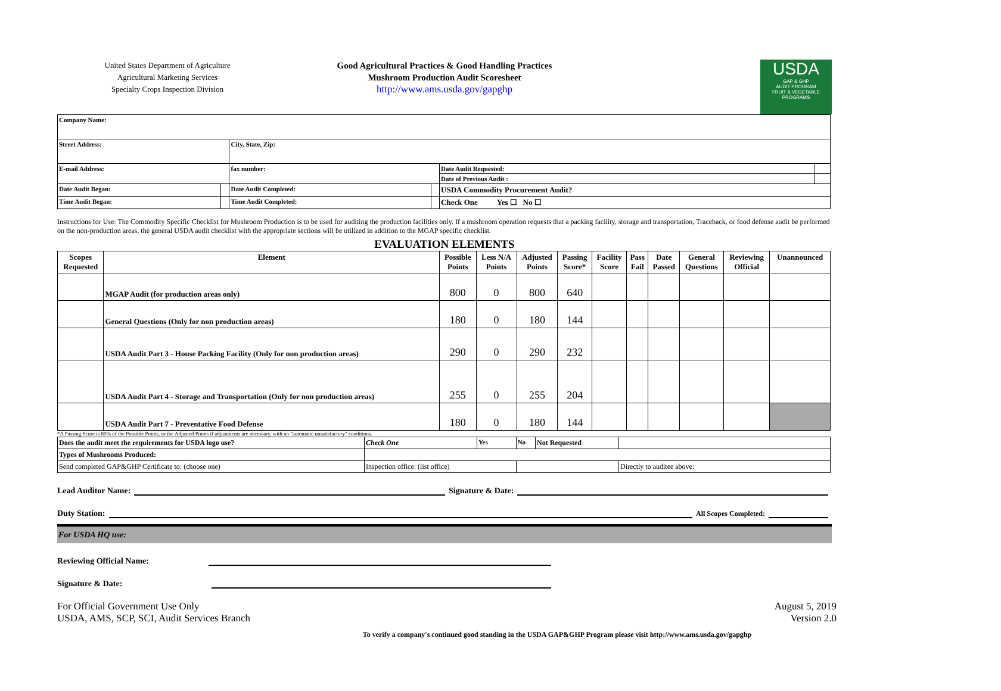United States Department of Agriculture
Agricultural Marketing Services
Specialty Crops Inspection Division
Good Agricultural Practices & Good Handling Practices
Mushroom Production Audit Scoresheet
http://www.ams.usda.gov/gapghp
USDA
GAP & GHP
AUDIT PROGRAM
FRUIT & VEGETABLE PROGRAMS
| Company Name: | | | | | |
| Street Address: | | City, State, Zip: | | | |
| E-mail Address: | | fax number: | | Date Audit Requested: | |
| | | | | Date of Previous Audit : | |
| Date Audit Began: | | Date Audit Completed: | | USDA Commodity Procurement Audit? | |
| Time Audit Began: | | Time Audit Completed: | | Check One Yes ☐ No ☐ | |
Instructions for Use: The Commodity Specific Checklist for Mushroom Production is to be used for auditing the production facilities only. If a mushroom operation requests that a packing facility, storage and transportation, Traceback, or food defense audit be performed on the non-production areas, the general USDA audit checklist with the appropriate sections will be utilized in addition to the MGAP specific checklist.
EVALUATION ELEMENTS
| Scopes Requested | Element | Possible Points | Less N/A Points | Adjusted Points | Passing Score* | Facility Score | Pass Fail | Date Passed | General Questions | Reviewing Official | Unannounced |
| --- | --- | --- | --- | --- | --- | --- | --- | --- | --- | --- | --- |
| | MGAP Audit (for production areas only) | 800 | 0 | 800 | 640 | | | | | | |
| | General Questions (Only for non production areas) | 180 | 0 | 180 | 144 | | | | | | |
| | USDA Audit Part 3 - House Packing Facility (Only for non production areas) | 290 | 0 | 290 | 232 | | | | | | |
| | USDA Audit Part 4 - Storage and Transportation (Only for non production areas) | 255 | 0 | 255 | 204 | | | | | | |
| | USDA Audit Part 7 - Preventative Food Defense | 180 | 0 | 180 | 144 | | | | | | |
*A Passing Score is 80% of the Possible Points, or the Adjusted Points if adjustments are necessary, with no "automatic unsatisfactory" conditions.
| Does the audit meet the requirements for USDA logo use? | Check One | Yes | No | Not Requested | |
| Types of Mushrooms Produced: | | | | | |
| Send completed GAP&GHP Certificate to: (choose one) | Inspection office: (list office) | | | | Directly to auditee above: |
Lead Auditor Name: Signature & Date:
Duty Station: All Scopes Completed:
For USDA HQ use:
Reviewing Official Name:
Signature & Date:
For Official Government Use Only
USDA, AMS, SCP, SCI, Audit Services Branch
August 5, 2019
Version 2.0
To verify a company's continued good standing in the USDA GAP&GHP Program please visit http://www.ams.usda.gov/gapghp